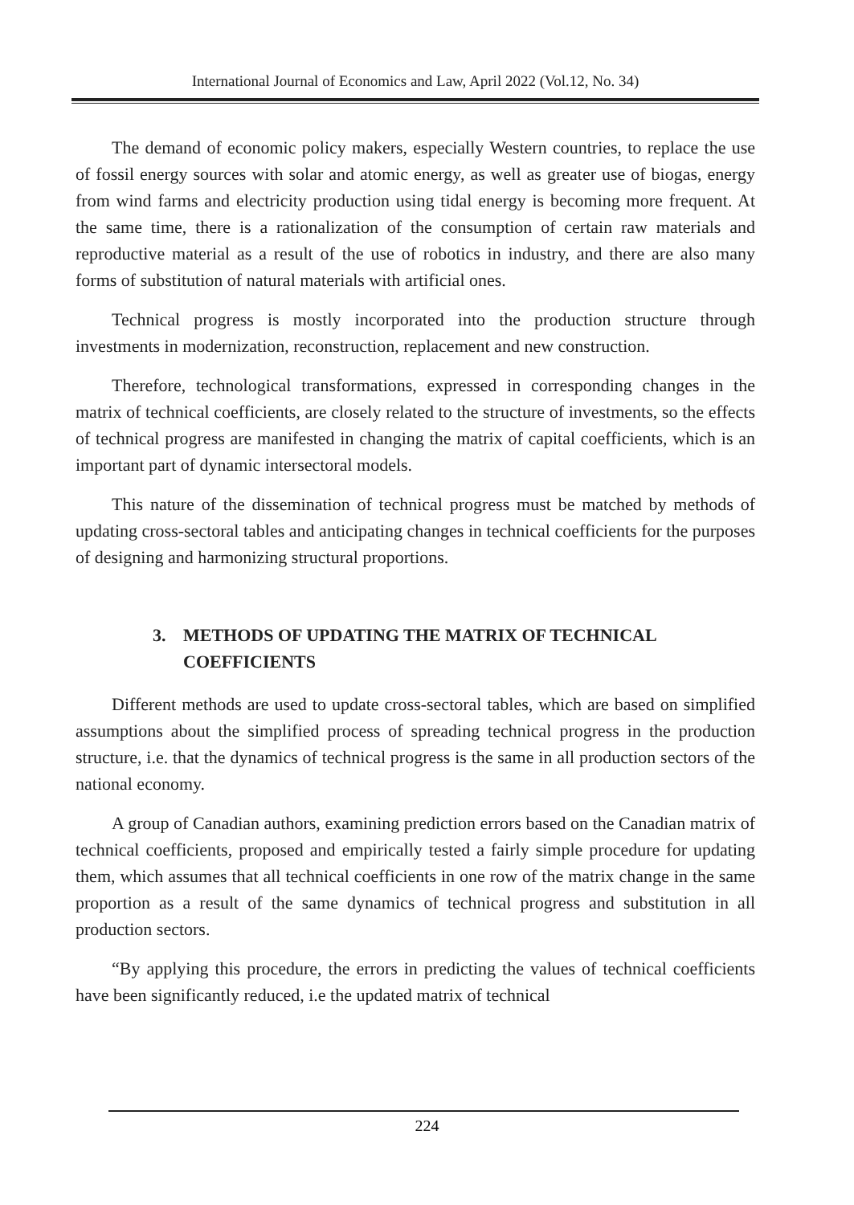International Journal of Economics and Law, April 2022 (Vol.12, No. 34)
The demand of economic policy makers, especially Western countries, to replace the use of fossil energy sources with solar and atomic energy, as well as greater use of biogas, energy from wind farms and electricity production using tidal energy is becoming more frequent. At the same time, there is a rationalization of the consumption of certain raw materials and reproductive material as a result of the use of robotics in industry, and there are also many forms of substitution of natural materials with artificial ones.
Technical progress is mostly incorporated into the production structure through investments in modernization, reconstruction, replacement and new construction.
Therefore, technological transformations, expressed in corresponding changes in the matrix of technical coefficients, are closely related to the structure of investments, so the effects of technical progress are manifested in changing the matrix of capital coefficients, which is an important part of dynamic intersectoral models.
This nature of the dissemination of technical progress must be matched by methods of updating cross-sectoral tables and anticipating changes in technical coefficients for the purposes of designing and harmonizing structural proportions.
3. METHODS OF UPDATING THE MATRIX OF TECHNICAL
COEFFICIENTS
Different methods are used to update cross-sectoral tables, which are based on simplified assumptions about the simplified process of spreading technical progress in the production structure, i.e. that the dynamics of technical progress is the same in all production sectors of the national economy.
A group of Canadian authors, examining prediction errors based on the Canadian matrix of technical coefficients, proposed and empirically tested a fairly simple procedure for updating them, which assumes that all technical coefficients in one row of the matrix change in the same proportion as a result of the same dynamics of technical progress and substitution in all production sectors.
“By applying this procedure, the errors in predicting the values of technical coefficients have been significantly reduced, i.e the updated matrix of technical
224